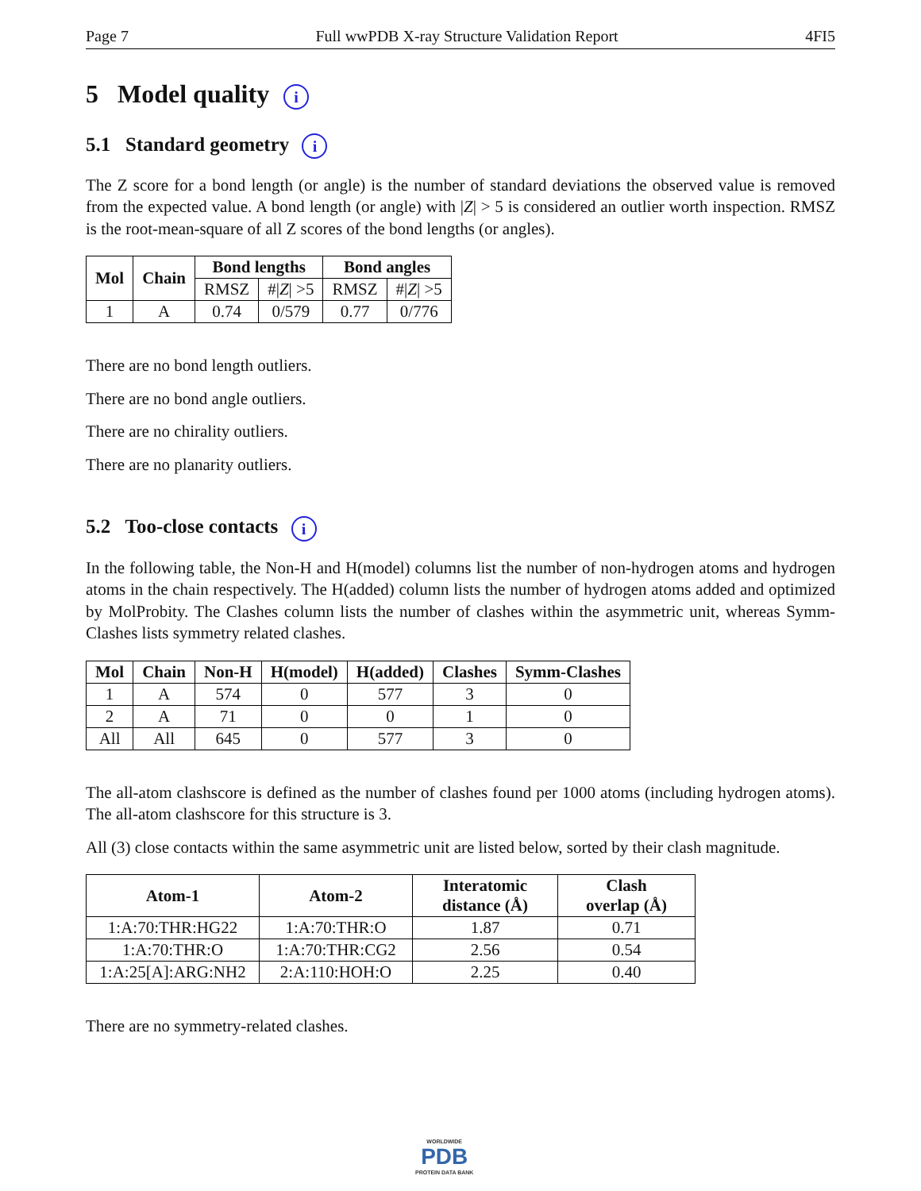Page 7 Full wwPDB X-ray Structure Validation Report 4FI5
5 Model quality i
5.1 Standard geometry i
The Z score for a bond length (or angle) is the number of standard deviations the observed value is removed from the expected value. A bond length (or angle) with |Z| > 5 is considered an outlier worth inspection. RMSZ is the root-mean-square of all Z scores of the bond lengths (or angles).
| Mol | Chain | Bond lengths | | Bond angles | |
| --- | --- | --- | --- | --- | --- |
| | | RMSZ | #/ Z / >5 | RMSZ | #/ Z / >5 |
| 1 | A | 0.74 | 0/579 | 0.77 | 0/776 |
There are no bond length outliers.
There are no bond angle outliers.
There are no chirality outliers.
There are no planarity outliers.
5.2 Too-close contacts i
In the following table, the Non-H and H(model) columns list the number of non-hydrogen atoms and hydrogen atoms in the chain respectively. The H(added) column lists the number of hydrogen atoms added and optimized by MolProbity. The Clashes column lists the number of clashes within the asymmetric unit, whereas Symm-Clashes lists symmetry related clashes.
| Mol | Chain | Non-H | H(model) | H(added) | Clashes | Symm-Clashes |
| --- | --- | --- | --- | --- | --- | --- |
| 1 | A | 574 | 0 | 577 | 3 | 0 |
| 2 | A | 71 | 0 | 0 | 1 | 0 |
| All | All | 645 | 0 | 577 | 3 | 0 |
The all-atom clashscore is defined as the number of clashes found per 1000 atoms (including hydrogen atoms). The all-atom clashscore for this structure is 3.
All (3) close contacts within the same asymmetric unit are listed below, sorted by their clash magnitude.
| Atom-1 | Atom-2 | Interatomic distance (Å) | Clash overlap (Å) |
| --- | --- | --- | --- |
| 1:A:70:THR:HG22 | 1:A:70:THR:O | 1.87 | 0.71 |
| 1:A:70:THR:O | 1:A:70:THR:CG2 | 2.56 | 0.54 |
| 1:A:25[A]:ARG:NH2 | 2:A:110:HOH:O | 2.25 | 0.40 |
There are no symmetry-related clashes.
WORLDWIDE
PDB
PROTEIN DATA BANK